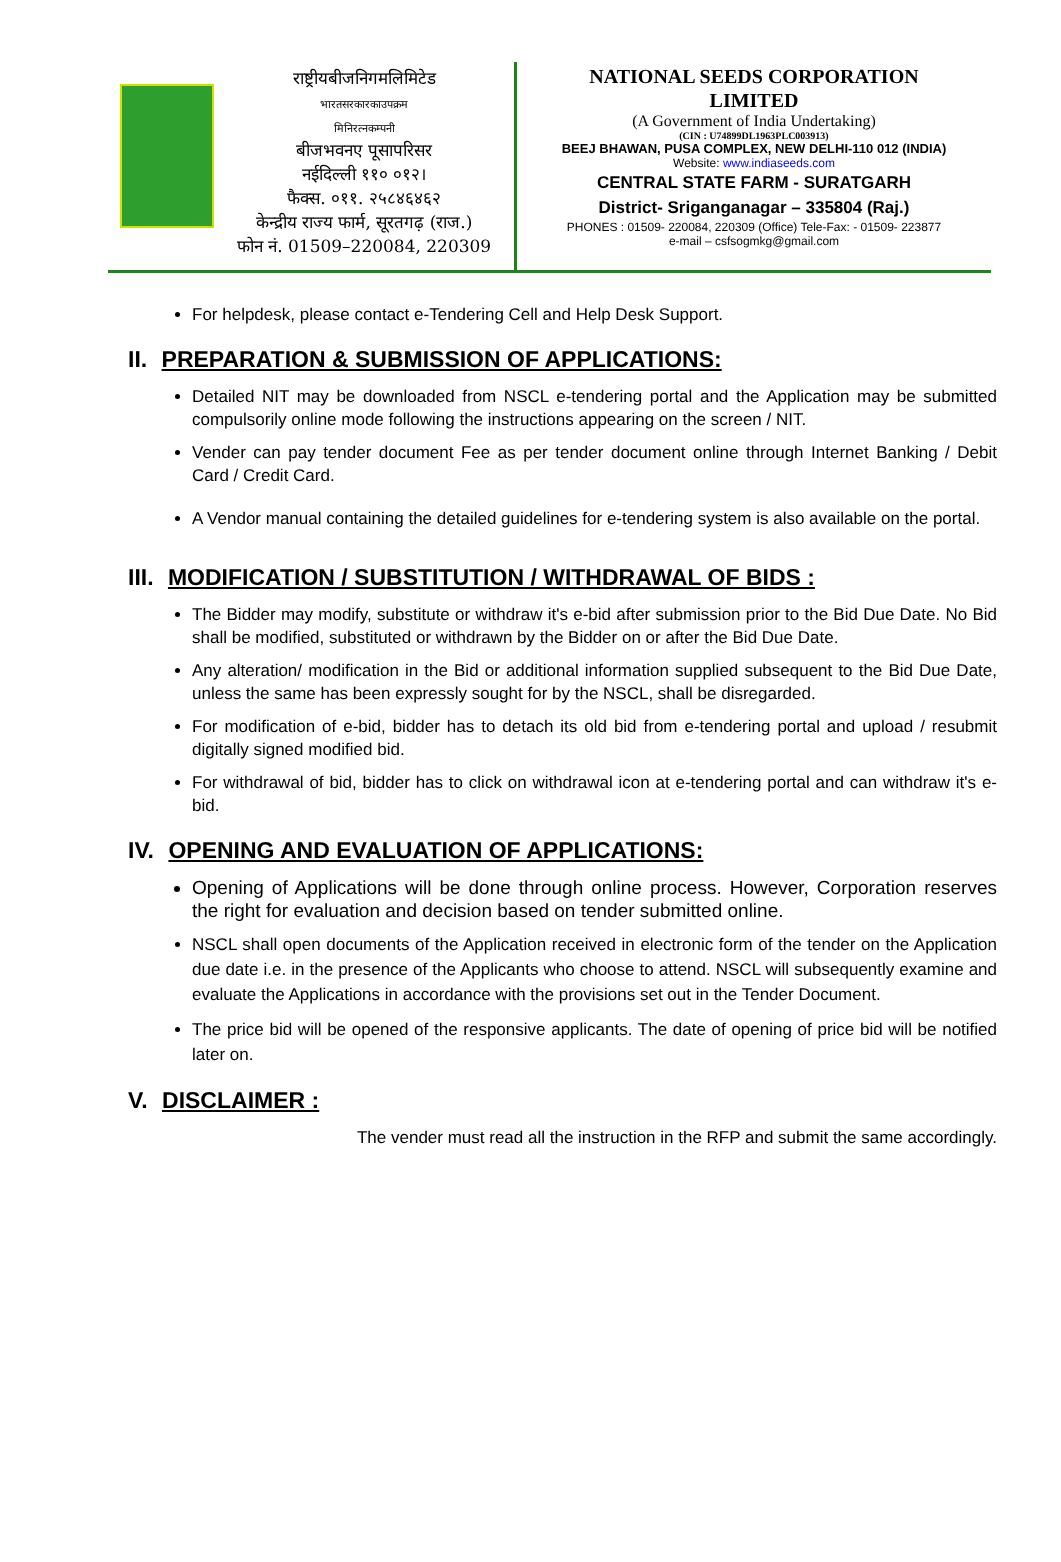राष्ट्रीयबीजनिगमलिमिटेड
भारतसरकारकाउपक्रम
मिनिरत्नकम्पनी
बीजभवनए पूसापरिसर
नईदिल्ली ११० ०१२।
फैक्स. ०११. २५८४६४६२
केन्द्रीय राज्य फार्म, सूरतगढ़ (राज.)
फोन नं. 01509–220084, 220309
NATIONAL SEEDS CORPORATION
LIMITED
(A Government of India Undertaking)
(CIN : U74899DL1963PLC003913)
BEEJ BHAWAN, PUSA COMPLEX, NEW DELHI-110 012 (INDIA)
Website: www.indiaseeds.com
CENTRAL STATE FARM - SURATGARH
District- Sriganganagar – 335804 (Raj.)
PHONES : 01509- 220084, 220309 (Office) Tele-Fax: - 01509- 223877
e-mail – csfsogmkg@gmail.com
For helpdesk, please contact e-Tendering Cell and Help Desk Support.
II. PREPARATION & SUBMISSION OF APPLICATIONS:
Detailed NIT may be downloaded from NSCL e-tendering portal and the Application may be submitted compulsorily online mode following the instructions appearing on the screen / NIT.
Vender can pay tender document Fee as per tender document online through Internet Banking / Debit Card / Credit Card.
A Vendor manual containing the detailed guidelines for e-tendering system is also available on the portal.
III. MODIFICATION / SUBSTITUTION / WITHDRAWAL OF BIDS :
The Bidder may modify, substitute or withdraw it's e-bid after submission prior to the Bid Due Date. No Bid shall be modified, substituted or withdrawn by the Bidder on or after the Bid Due Date.
Any alteration/ modification in the Bid or additional information supplied subsequent to the Bid Due Date, unless the same has been expressly sought for by the NSCL, shall be disregarded.
For modification of e-bid, bidder has to detach its old bid from e-tendering portal and upload / resubmit digitally signed modified bid.
For withdrawal of bid, bidder has to click on withdrawal icon at e-tendering portal and can withdraw it's e-bid.
IV. OPENING AND EVALUATION OF APPLICATIONS:
Opening of Applications will be done through online process. However, Corporation reserves the right for evaluation and decision based on tender submitted online.
NSCL shall open documents of the Application received in electronic form of the tender on the Application due date i.e. in the presence of the Applicants who choose to attend. NSCL will subsequently examine and evaluate the Applications in accordance with the provisions set out in the Tender Document.
The price bid will be opened of the responsive applicants. The date of opening of price bid will be notified later on.
V. DISCLAIMER :
The vender must read all the instruction in the RFP and submit the same accordingly.